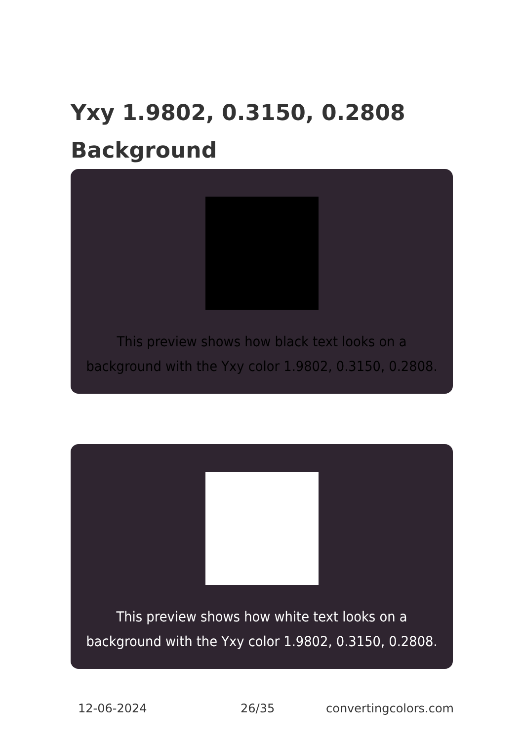Yxy 1.9802, 0.3150, 0.2808 Background
This preview shows how black text looks on a background with the Yxy color 1.9802, 0.3150, 0.2808.
This preview shows how white text looks on a background with the Yxy color 1.9802, 0.3150, 0.2808.
12-06-2024 26/35 convertingcolors.com